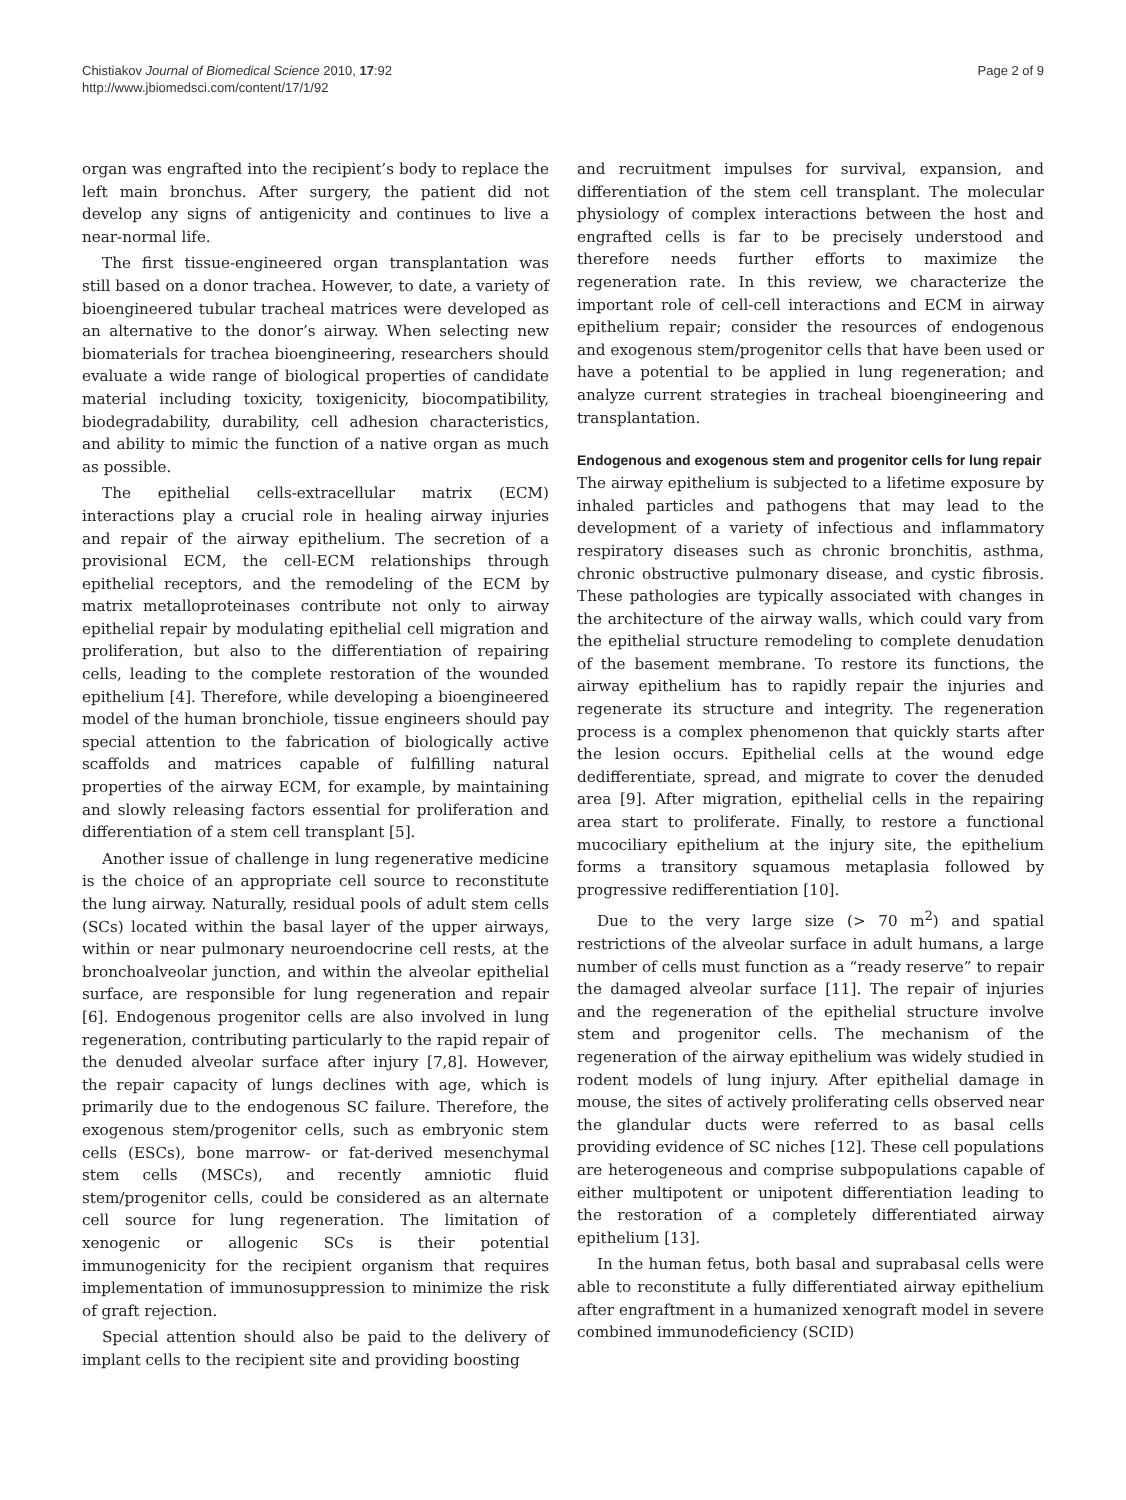Chistiakov Journal of Biomedical Science 2010, 17:92
http://www.jbiomedsci.com/content/17/1/92
Page 2 of 9
organ was engrafted into the recipient’s body to replace the left main bronchus. After surgery, the patient did not develop any signs of antigenicity and continues to live a near-normal life.
The first tissue-engineered organ transplantation was still based on a donor trachea. However, to date, a variety of bioengineered tubular tracheal matrices were developed as an alternative to the donor’s airway. When selecting new biomaterials for trachea bioengineering, researchers should evaluate a wide range of biological properties of candidate material including toxicity, toxigenicity, biocompatibility, biodegradability, durability, cell adhesion characteristics, and ability to mimic the function of a native organ as much as possible.
The epithelial cells-extracellular matrix (ECM) interactions play a crucial role in healing airway injuries and repair of the airway epithelium. The secretion of a provisional ECM, the cell-ECM relationships through epithelial receptors, and the remodeling of the ECM by matrix metalloproteinases contribute not only to airway epithelial repair by modulating epithelial cell migration and proliferation, but also to the differentiation of repairing cells, leading to the complete restoration of the wounded epithelium [4]. Therefore, while developing a bioengineered model of the human bronchiole, tissue engineers should pay special attention to the fabrication of biologically active scaffolds and matrices capable of fulfilling natural properties of the airway ECM, for example, by maintaining and slowly releasing factors essential for proliferation and differentiation of a stem cell transplant [5].
Another issue of challenge in lung regenerative medicine is the choice of an appropriate cell source to reconstitute the lung airway. Naturally, residual pools of adult stem cells (SCs) located within the basal layer of the upper airways, within or near pulmonary neuroendocrine cell rests, at the bronchoalveolar junction, and within the alveolar epithelial surface, are responsible for lung regeneration and repair [6]. Endogenous progenitor cells are also involved in lung regeneration, contributing particularly to the rapid repair of the denuded alveolar surface after injury [7,8]. However, the repair capacity of lungs declines with age, which is primarily due to the endogenous SC failure. Therefore, the exogenous stem/progenitor cells, such as embryonic stem cells (ESCs), bone marrow- or fat-derived mesenchymal stem cells (MSCs), and recently amniotic fluid stem/progenitor cells, could be considered as an alternate cell source for lung regeneration. The limitation of xenogenic or allogenic SCs is their potential immunogenicity for the recipient organism that requires implementation of immunosuppression to minimize the risk of graft rejection.
Special attention should also be paid to the delivery of implant cells to the recipient site and providing boosting
and recruitment impulses for survival, expansion, and differentiation of the stem cell transplant. The molecular physiology of complex interactions between the host and engrafted cells is far to be precisely understood and therefore needs further efforts to maximize the regeneration rate. In this review, we characterize the important role of cell-cell interactions and ECM in airway epithelium repair; consider the resources of endogenous and exogenous stem/progenitor cells that have been used or have a potential to be applied in lung regeneration; and analyze current strategies in tracheal bioengineering and transplantation.
Endogenous and exogenous stem and progenitor cells for lung repair
The airway epithelium is subjected to a lifetime exposure by inhaled particles and pathogens that may lead to the development of a variety of infectious and inflammatory respiratory diseases such as chronic bronchitis, asthma, chronic obstructive pulmonary disease, and cystic fibrosis. These pathologies are typically associated with changes in the architecture of the airway walls, which could vary from the epithelial structure remodeling to complete denudation of the basement membrane. To restore its functions, the airway epithelium has to rapidly repair the injuries and regenerate its structure and integrity. The regeneration process is a complex phenomenon that quickly starts after the lesion occurs. Epithelial cells at the wound edge dedifferentiate, spread, and migrate to cover the denuded area [9]. After migration, epithelial cells in the repairing area start to proliferate. Finally, to restore a functional mucociliary epithelium at the injury site, the epithelium forms a transitory squamous metaplasia followed by progressive redifferentiation [10].
Due to the very large size (> 70 m<sup>2</sup>) and spatial restrictions of the alveolar surface in adult humans, a large number of cells must function as a “ready reserve” to repair the damaged alveolar surface [11]. The repair of injuries and the regeneration of the epithelial structure involve stem and progenitor cells. The mechanism of the regeneration of the airway epithelium was widely studied in rodent models of lung injury. After epithelial damage in mouse, the sites of actively proliferating cells observed near the glandular ducts were referred to as basal cells providing evidence of SC niches [12]. These cell populations are heterogeneous and comprise subpopulations capable of either multipotent or unipotent differentiation leading to the restoration of a completely differentiated airway epithelium [13].
In the human fetus, both basal and suprabasal cells were able to reconstitute a fully differentiated airway epithelium after engraftment in a humanized xenograft model in severe combined immunodeficiency (SCID)